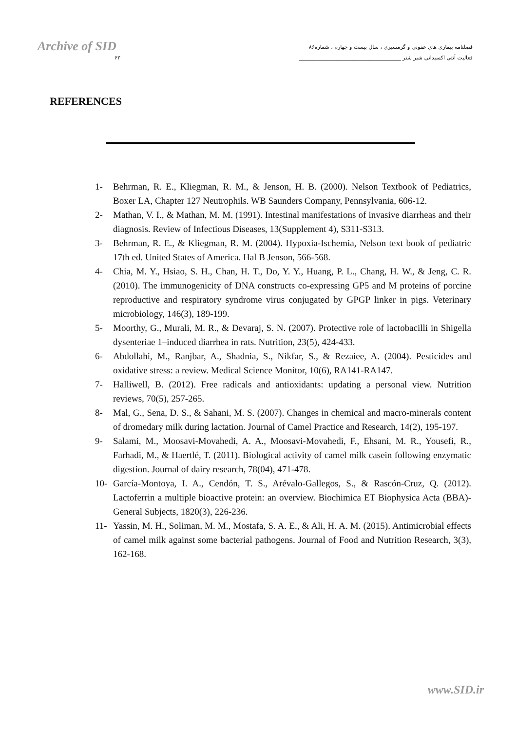Archive of SID
فصلنامه بیماری های عفونی و گرمسیری ، سال بیست و چهارم ، شماره۸۶
فعالیت آنتی اکسیدانی شیر شتر ______________________________________ ۶۲
REFERENCES
1- Behrman, R. E., Kliegman, R. M., & Jenson, H. B. (2000). Nelson Textbook of Pediatrics, Boxer LA, Chapter 127 Neutrophils. WB Saunders Company, Pennsylvania, 606-12.
2- Mathan, V. I., & Mathan, M. M. (1991). Intestinal manifestations of invasive diarrheas and their diagnosis. Review of Infectious Diseases, 13(Supplement 4), S311-S313.
3- Behrman, R. E., & Kliegman, R. M. (2004). Hypoxia-Ischemia, Nelson text book of pediatric 17th ed. United States of America. Hal B Jenson, 566-568.
4- Chia, M. Y., Hsiao, S. H., Chan, H. T., Do, Y. Y., Huang, P. L., Chang, H. W., & Jeng, C. R. (2010). The immunogenicity of DNA constructs co-expressing GP5 and M proteins of porcine reproductive and respiratory syndrome virus conjugated by GPGP linker in pigs. Veterinary microbiology, 146(3), 189-199.
5- Moorthy, G., Murali, M. R., & Devaraj, S. N. (2007). Protective role of lactobacilli in Shigella dysenteriae 1–induced diarrhea in rats. Nutrition, 23(5), 424-433.
6- Abdollahi, M., Ranjbar, A., Shadnia, S., Nikfar, S., & Rezaiee, A. (2004). Pesticides and oxidative stress: a review. Medical Science Monitor, 10(6), RA141-RA147.
7- Halliwell, B. (2012). Free radicals and antioxidants: updating a personal view. Nutrition reviews, 70(5), 257-265.
8- Mal, G., Sena, D. S., & Sahani, M. S. (2007). Changes in chemical and macro-minerals content of dromedary milk during lactation. Journal of Camel Practice and Research, 14(2), 195-197.
9- Salami, M., Moosavi-Movahedi, A. A., Moosavi-Movahedi, F., Ehsani, M. R., Yousefi, R., Farhadi, M., & Haertlé, T. (2011). Biological activity of camel milk casein following enzymatic digestion. Journal of dairy research, 78(04), 471-478.
10- García-Montoya, I. A., Cendón, T. S., Arévalo-Gallegos, S., & Rascón-Cruz, Q. (2012). Lactoferrin a multiple bioactive protein: an overview. Biochimica ET Biophysica Acta (BBA)-General Subjects, 1820(3), 226-236.
11- Yassin, M. H., Soliman, M. M., Mostafa, S. A. E., & Ali, H. A. M. (2015). Antimicrobial effects of camel milk against some bacterial pathogens. Journal of Food and Nutrition Research, 3(3), 162-168.
www.SID.ir